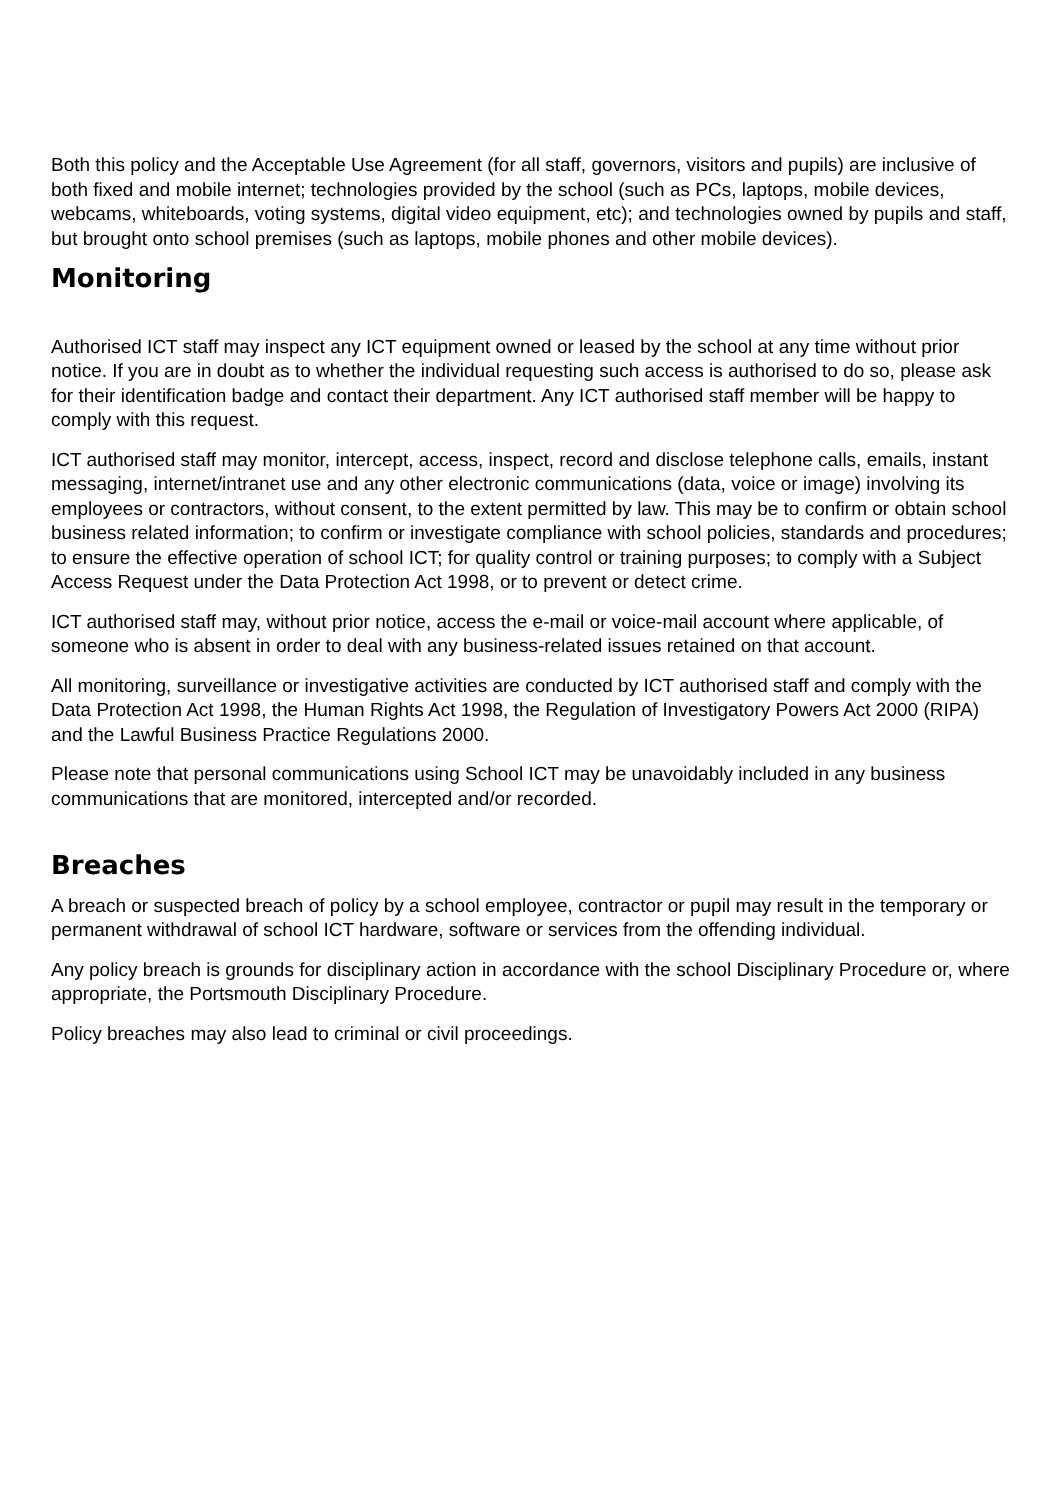Both this policy and the Acceptable Use Agreement (for all staff, governors, visitors and pupils) are inclusive of both fixed and mobile internet; technologies provided by the school (such as PCs, laptops, mobile devices, webcams, whiteboards, voting systems, digital video equipment, etc); and technologies owned by pupils and staff, but brought onto school premises (such as laptops, mobile phones and other mobile devices).
Monitoring
Authorised ICT staff may inspect any ICT equipment owned or leased by the school at any time without prior notice. If you are in doubt as to whether the individual requesting such access is authorised to do so, please ask for their identification badge and contact their department. Any ICT authorised staff member will be happy to comply with this request.
ICT authorised staff may monitor, intercept, access, inspect, record and disclose telephone calls, emails, instant messaging, internet/intranet use and any other electronic communications (data, voice or image) involving its employees or contractors, without consent, to the extent permitted by law. This may be to confirm or obtain school business related information; to confirm or investigate compliance with school policies, standards and procedures; to ensure the effective operation of school ICT; for quality control or training purposes; to comply with a Subject Access Request under the Data Protection Act 1998, or to prevent or detect crime.
ICT authorised staff may, without prior notice, access the e-mail or voice-mail account where applicable, of someone who is absent in order to deal with any business-related issues retained on that account.
All monitoring, surveillance or investigative activities are conducted by ICT authorised staff and comply with the Data Protection Act 1998, the Human Rights Act 1998, the Regulation of Investigatory Powers Act 2000 (RIPA) and the Lawful Business Practice Regulations 2000.
Please note that personal communications using School ICT may be unavoidably included in any business communications that are monitored, intercepted and/or recorded.
Breaches
A breach or suspected breach of policy by a school employee, contractor or pupil may result in the temporary or permanent withdrawal of school ICT hardware, software or services from the offending individual.
Any policy breach is grounds for disciplinary action in accordance with the school Disciplinary Procedure or, where appropriate, the Portsmouth Disciplinary Procedure.
Policy breaches may also lead to criminal or civil proceedings.